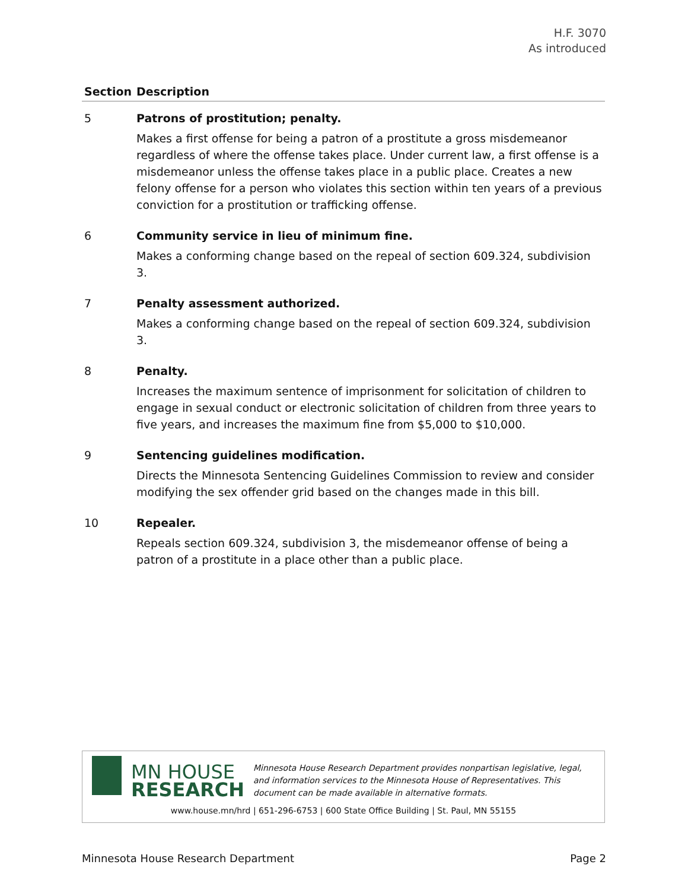H.F. 3070
As introduced
| Section | Description |
| --- | --- |
| 5 | Patrons of prostitution; penalty. Makes a first offense for being a patron of a prostitute a gross misdemeanor regardless of where the offense takes place. Under current law, a first offense is a misdemeanor unless the offense takes place in a public place. Creates a new felony offense for a person who violates this section within ten years of a previous conviction for a prostitution or trafficking offense. |
| 6 | Community service in lieu of minimum fine. Makes a conforming change based on the repeal of section 609.324, subdivision 3. |
| 7 | Penalty assessment authorized. Makes a conforming change based on the repeal of section 609.324, subdivision 3. |
| 8 | Penalty. Increases the maximum sentence of imprisonment for solicitation of children to engage in sexual conduct or electronic solicitation of children from three years to five years, and increases the maximum fine from $5,000 to $10,000. |
| 9 | Sentencing guidelines modification. Directs the Minnesota Sentencing Guidelines Commission to review and consider modifying the sex offender grid based on the changes made in this bill. |
| 10 | Repealer. Repeals section 609.324, subdivision 3, the misdemeanor offense of being a patron of a prostitute in a place other than a public place. |
MN HOUSE
RESEARCH
Minnesota House Research Department provides nonpartisan legislative, legal, and information services to the Minnesota House of Representatives. This document can be made available in alternative formats.
www.house.mn/hrd | 651-296-6753 | 600 State Office Building | St. Paul, MN 55155
Minnesota House Research Department Page 2